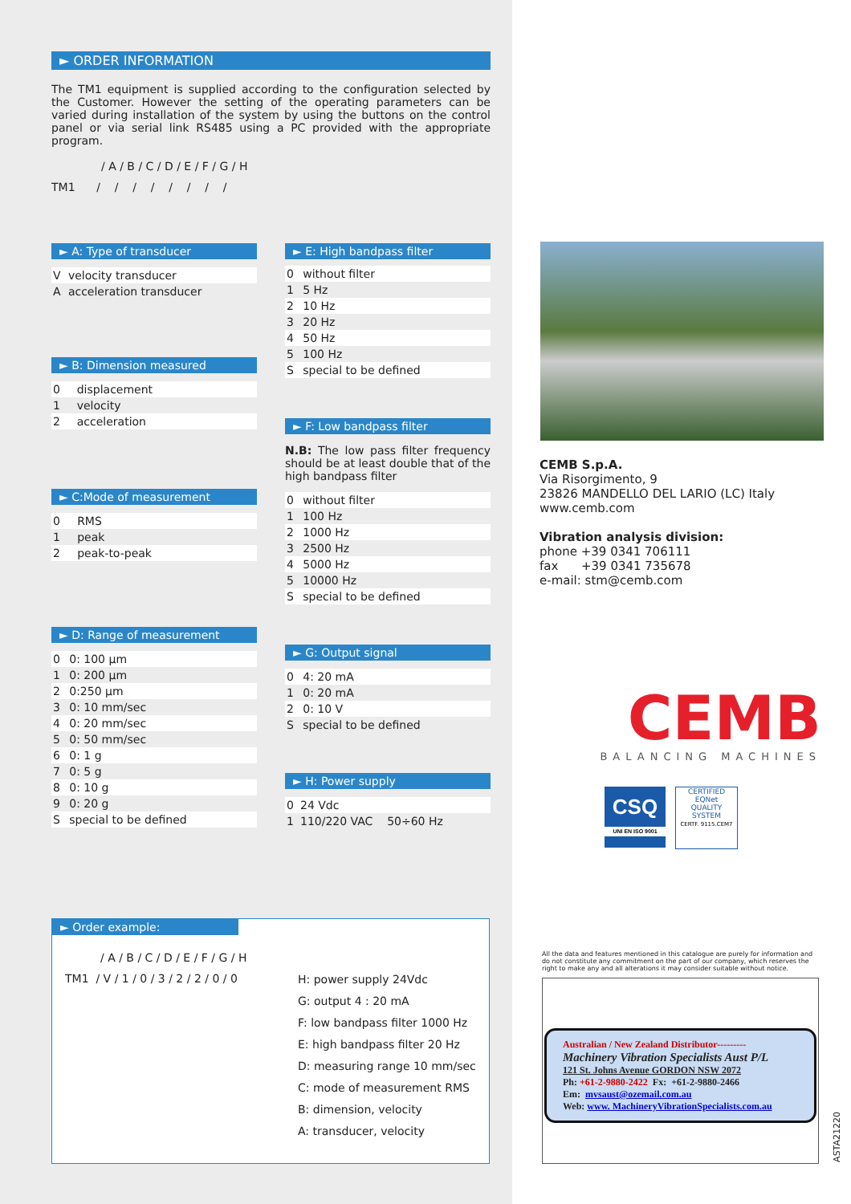► ORDER INFORMATION
The TM1 equipment is supplied according to the configuration selected by the Customer. However the setting of the operating parameters can be varied during installation of the system by using the buttons on the control panel or via serial link RS485 using a PC provided with the appropriate program.
/ A / B / C / D / E / F / G / H
TM1 / / / / / / / /
► A: Type of transducer
| V | velocity transducer |
| A | acceleration transducer |
► B: Dimension measured
| 0 | displacement |
| 1 | velocity |
| 2 | acceleration |
► C:Mode of measurement
| 0 | RMS |
| 1 | peak |
| 2 | peak-to-peak |
► D: Range of measurement
| 0 | 0: 100 µm |
| 1 | 0: 200 µm |
| 2 | 0:250 µm |
| 3 | 0: 10 mm/sec |
| 4 | 0: 20 mm/sec |
| 5 | 0: 50 mm/sec |
| 6 | 0: 1 g |
| 7 | 0: 5 g |
| 8 | 0: 10 g |
| 9 | 0: 20 g |
| S | special to be defined |
► E: High bandpass filter
| 0 | without filter |
| 1 | 5 Hz |
| 2 | 10 Hz |
| 3 | 20 Hz |
| 4 | 50 Hz |
| 5 | 100 Hz |
| S | special to be defined |
► F: Low bandpass filter
N.B: The low pass filter frequency should be at least double that of the high bandpass filter
| 0 | without filter |
| 1 | 100 Hz |
| 2 | 1000 Hz |
| 3 | 2500 Hz |
| 4 | 5000 Hz |
| 5 | 10000 Hz |
| S | special to be defined |
► G: Output signal
| 0 | 4: 20 mA |
| 1 | 0: 20 mA |
| 2 | 0: 10 V |
| S | special to be defined |
► H: Power supply
| 0 | 24 Vdc |
| 1 | 110/220 VAC 50÷60 Hz |
► Order example:
/ A / B / C / D / E / F / G / H
TM1 / V / 1 / 0 / 3 / 2 / 2 / 0 / 0
H: power supply 24Vdc
G: output 4 : 20 mA
F: low bandpass filter 1000 Hz
E: high bandpass filter 20 Hz
D: measuring range 10 mm/sec
C: mode of measurement RMS
B: dimension, velocity
A: transducer, velocity
CEMB S.p.A.
Via Risorgimento, 9
23826 MANDELLO DEL LARIO (LC) Italy
www.cemb.com
Vibration analysis division:
phone +39 0341 706111
fax +39 0341 735678
e-mail: stm@cemb.com
CEMB
BALANCING MACHINES
CSQ
UNI EN ISO 9001
CERTIFIED
EQNet
QUALITY SYSTEM
CERTF. 9115.CEM7
All the data and features mentioned in this catalogue are purely for information and do not constitute any commitment on the part of our company, which reserves the right to make any and all alterations it may consider suitable without notice.
Australian / New Zealand Distributor---------
Machinery Vibration Specialists Aust P/L
121 St. Johns Avenue GORDON NSW 2072
Ph: +61-2-9880-2422 Fx: +61-2-9880-2466
Em: mvsaust@ozemail.com.au
Web: www. MachineryVibrationSpecialists.com.au
ASTA21220